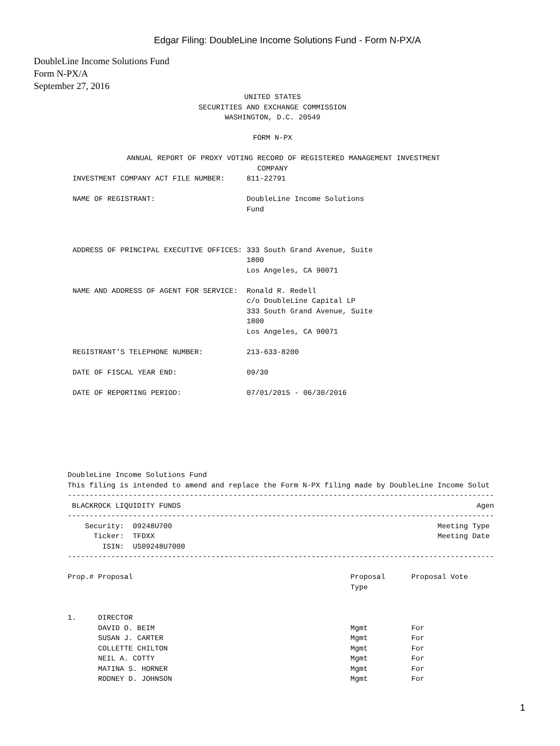Edgar Filing: DoubleLine Income Solutions Fund - Form N-PX/A
DoubleLine Income Solutions Fund
Form N-PX/A
September 27, 2016
UNITED STATES
SECURITIES AND EXCHANGE COMMISSION
WASHINGTON, D.C. 20549

FORM N-PX

     ANNUAL REPORT OF PROXY VOTING RECORD OF REGISTERED MANAGEMENT INVESTMENT
COMPANY
INVESTMENT COMPANY ACT FILE NUMBER:     811-22791

NAME OF REGISTRANT:                     DoubleLine Income Solutions
                                        Fund



ADDRESS OF PRINCIPAL EXECUTIVE OFFICES: 333 South Grand Avenue, Suite
                                        1800
                                        Los Angeles, CA 90071

NAME AND ADDRESS OF AGENT FOR SERVICE:  Ronald R. Redell
                                        c/o DoubleLine Capital LP
                                        333 South Grand Avenue, Suite
                                        1800
                                        Los Angeles, CA 90071

REGISTRANT'S TELEPHONE NUMBER:          213-633-8200

DATE OF FISCAL YEAR END:                09/30

DATE OF REPORTING PERIOD:               07/01/2015 - 06/30/2016
DoubleLine Income Solutions Fund
This filing is intended to amend and replace the Form N-PX filing made by DoubleLine Income Solut
--------------------------------------------------------------------------------------------------
 BLACKROCK LIQUIDITY FUNDS                                                                    Agen
--------------------------------------------------------------------------------------------------
    Security:  09248U700                                                             Meeting Type
      Ticker:  TFDXX                                                                 Meeting Date
        ISIN:  US09248U7000
--------------------------------------------------------------------------------------------------

Prop.# Proposal                                                  Proposal      Proposal Vote
                                                                 Type


1.     DIRECTOR
       DAVID O. BEIM                                             Mgmt          For
       SUSAN J. CARTER                                           Mgmt          For
       COLLETTE CHILTON                                          Mgmt          For
       NEIL A. COTTY                                             Mgmt          For
       MATINA S. HORNER                                          Mgmt          For
       RODNEY D. JOHNSON                                         Mgmt          For
1